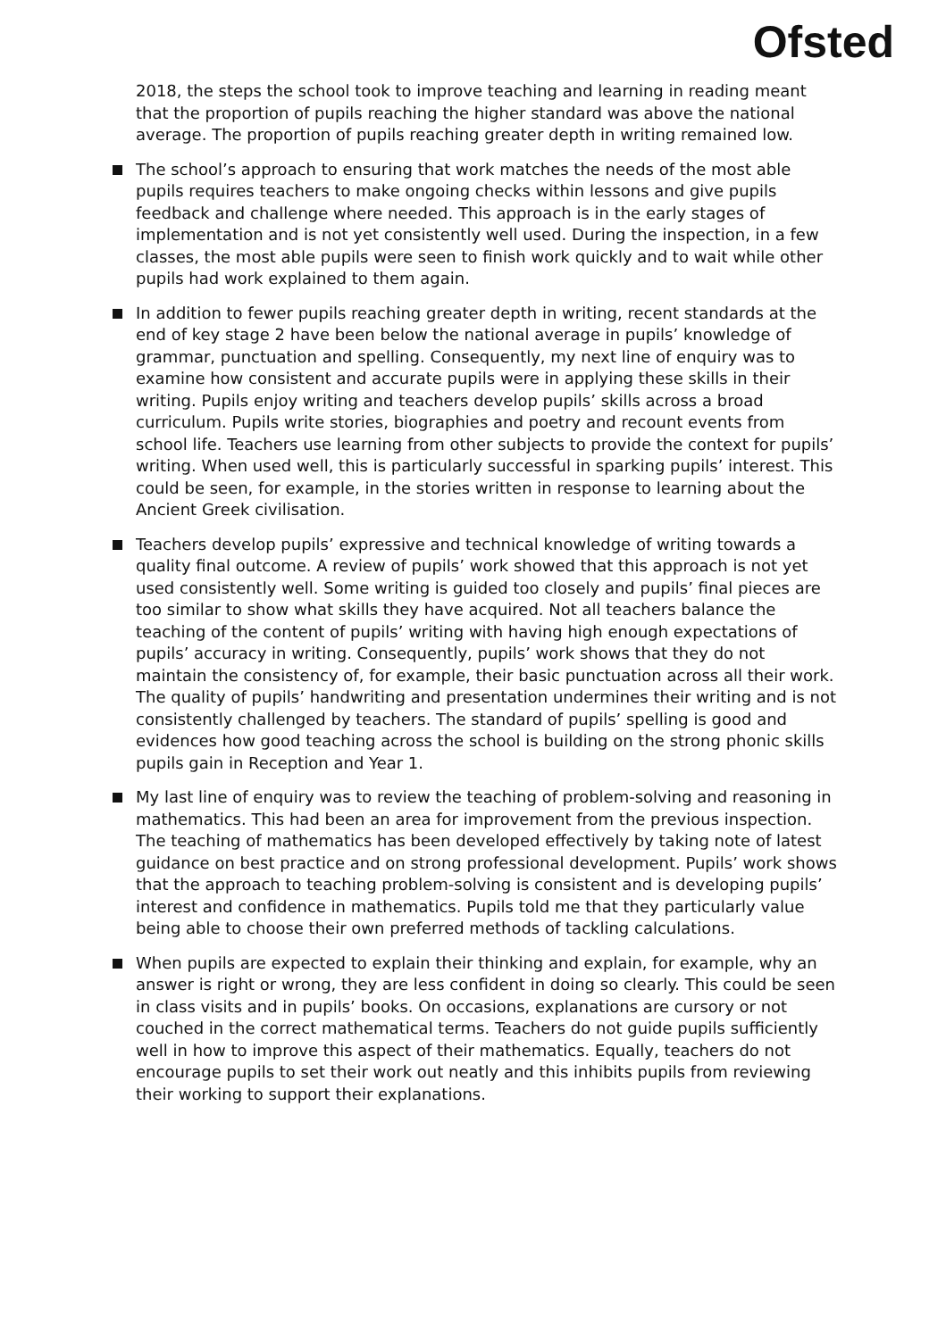Ofsted
2018, the steps the school took to improve teaching and learning in reading meant that the proportion of pupils reaching the higher standard was above the national average. The proportion of pupils reaching greater depth in writing remained low.
The school’s approach to ensuring that work matches the needs of the most able pupils requires teachers to make ongoing checks within lessons and give pupils feedback and challenge where needed. This approach is in the early stages of implementation and is not yet consistently well used. During the inspection, in a few classes, the most able pupils were seen to finish work quickly and to wait while other pupils had work explained to them again.
In addition to fewer pupils reaching greater depth in writing, recent standards at the end of key stage 2 have been below the national average in pupils’ knowledge of grammar, punctuation and spelling. Consequently, my next line of enquiry was to examine how consistent and accurate pupils were in applying these skills in their writing. Pupils enjoy writing and teachers develop pupils’ skills across a broad curriculum. Pupils write stories, biographies and poetry and recount events from school life. Teachers use learning from other subjects to provide the context for pupils’ writing. When used well, this is particularly successful in sparking pupils’ interest. This could be seen, for example, in the stories written in response to learning about the Ancient Greek civilisation.
Teachers develop pupils’ expressive and technical knowledge of writing towards a quality final outcome. A review of pupils’ work showed that this approach is not yet used consistently well. Some writing is guided too closely and pupils’ final pieces are too similar to show what skills they have acquired. Not all teachers balance the teaching of the content of pupils’ writing with having high enough expectations of pupils’ accuracy in writing. Consequently, pupils’ work shows that they do not maintain the consistency of, for example, their basic punctuation across all their work. The quality of pupils’ handwriting and presentation undermines their writing and is not consistently challenged by teachers. The standard of pupils’ spelling is good and evidences how good teaching across the school is building on the strong phonic skills pupils gain in Reception and Year 1.
My last line of enquiry was to review the teaching of problem-solving and reasoning in mathematics. This had been an area for improvement from the previous inspection. The teaching of mathematics has been developed effectively by taking note of latest guidance on best practice and on strong professional development. Pupils’ work shows that the approach to teaching problem-solving is consistent and is developing pupils’ interest and confidence in mathematics. Pupils told me that they particularly value being able to choose their own preferred methods of tackling calculations.
When pupils are expected to explain their thinking and explain, for example, why an answer is right or wrong, they are less confident in doing so clearly. This could be seen in class visits and in pupils’ books. On occasions, explanations are cursory or not couched in the correct mathematical terms. Teachers do not guide pupils sufficiently well in how to improve this aspect of their mathematics. Equally, teachers do not encourage pupils to set their work out neatly and this inhibits pupils from reviewing their working to support their explanations.